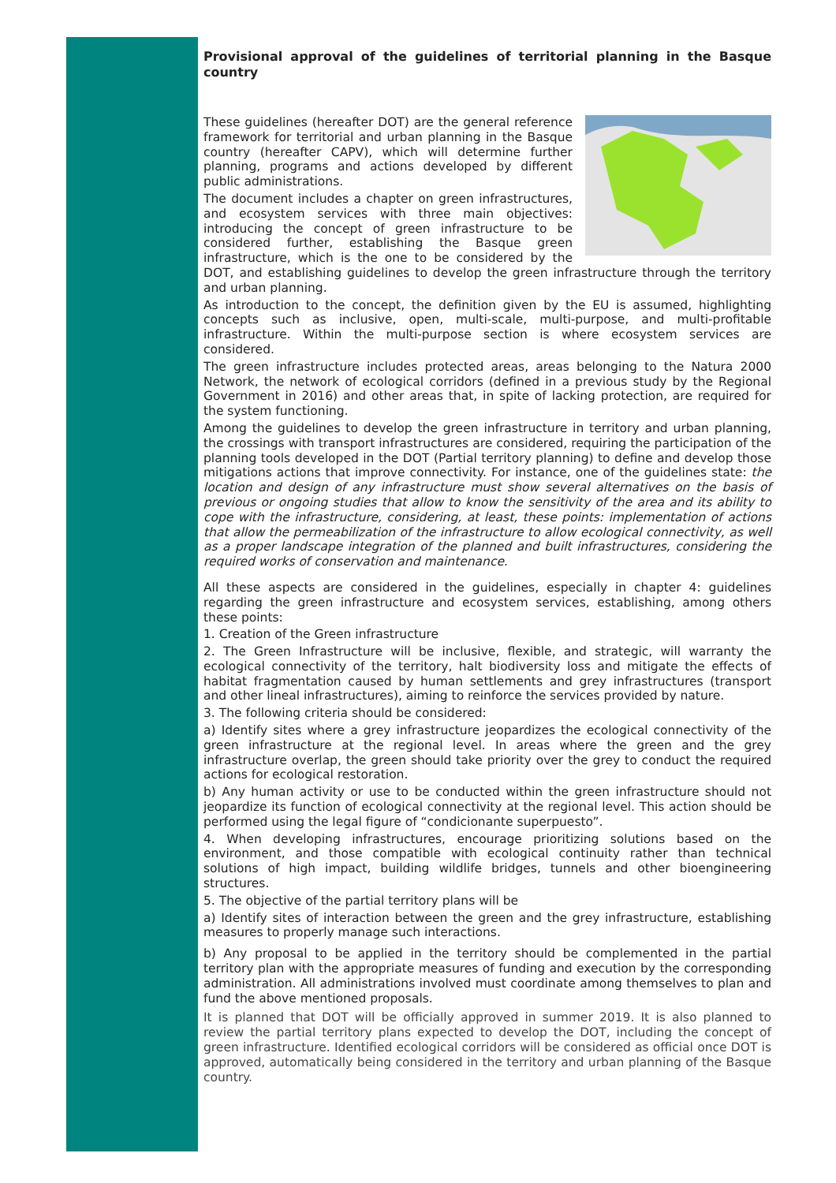Provisional approval of the guidelines of territorial planning in the Basque country
These guidelines (hereafter DOT) are the general reference framework for territorial and urban planning in the Basque country (hereafter CAPV), which will determine further planning, programs and actions developed by different public administrations.
The document includes a chapter on green infrastructures, and ecosystem services with three main objectives: introducing the concept of green infrastructure to be considered further, establishing the Basque green infrastructure, which is the one to be considered by the DOT, and establishing guidelines to develop the green infrastructure through the territory and urban planning.
As introduction to the concept, the definition given by the EU is assumed, highlighting concepts such as inclusive, open, multi-scale, multi-purpose, and multi-profitable infrastructure. Within the multi-purpose section is where ecosystem services are considered.
The green infrastructure includes protected areas, areas belonging to the Natura 2000 Network, the network of ecological corridors (defined in a previous study by the Regional Government in 2016) and other areas that, in spite of lacking protection, are required for the system functioning.
Among the guidelines to develop the green infrastructure in territory and urban planning, the crossings with transport infrastructures are considered, requiring the participation of the planning tools developed in the DOT (Partial territory planning) to define and develop those mitigations actions that improve connectivity. For instance, one of the guidelines state: the location and design of any infrastructure must show several alternatives on the basis of previous or ongoing studies that allow to know the sensitivity of the area and its ability to cope with the infrastructure, considering, at least, these points: implementation of actions that allow the permeabilization of the infrastructure to allow ecological connectivity, as well as a proper landscape integration of the planned and built infrastructures, considering the required works of conservation and maintenance.
All these aspects are considered in the guidelines, especially in chapter 4: guidelines regarding the green infrastructure and ecosystem services, establishing, among others these points:
1. Creation of the Green infrastructure
2. The Green Infrastructure will be inclusive, flexible, and strategic, will warranty the ecological connectivity of the territory, halt biodiversity loss and mitigate the effects of habitat fragmentation caused by human settlements and grey infrastructures (transport and other lineal infrastructures), aiming to reinforce the services provided by nature.
3. The following criteria should be considered:
a) Identify sites where a grey infrastructure jeopardizes the ecological connectivity of the green infrastructure at the regional level. In areas where the green and the grey infrastructure overlap, the green should take priority over the grey to conduct the required actions for ecological restoration.
b) Any human activity or use to be conducted within the green infrastructure should not jeopardize its function of ecological connectivity at the regional level. This action should be performed using the legal figure of “condicionante superpuesto”.
4. When developing infrastructures, encourage prioritizing solutions based on the environment, and those compatible with ecological continuity rather than technical solutions of high impact, building wildlife bridges, tunnels and other bioengineering structures.
5. The objective of the partial territory plans will be
a) Identify sites of interaction between the green and the grey infrastructure, establishing measures to properly manage such interactions.
b) Any proposal to be applied in the territory should be complemented in the partial territory plan with the appropriate measures of funding and execution by the corresponding administration. All administrations involved must coordinate among themselves to plan and fund the above mentioned proposals.
It is planned that DOT will be officially approved in summer 2019. It is also planned to review the partial territory plans expected to develop the DOT, including the concept of green infrastructure. Identified ecological corridors will be considered as official once DOT is approved, automatically being considered in the territory and urban planning of the Basque country.